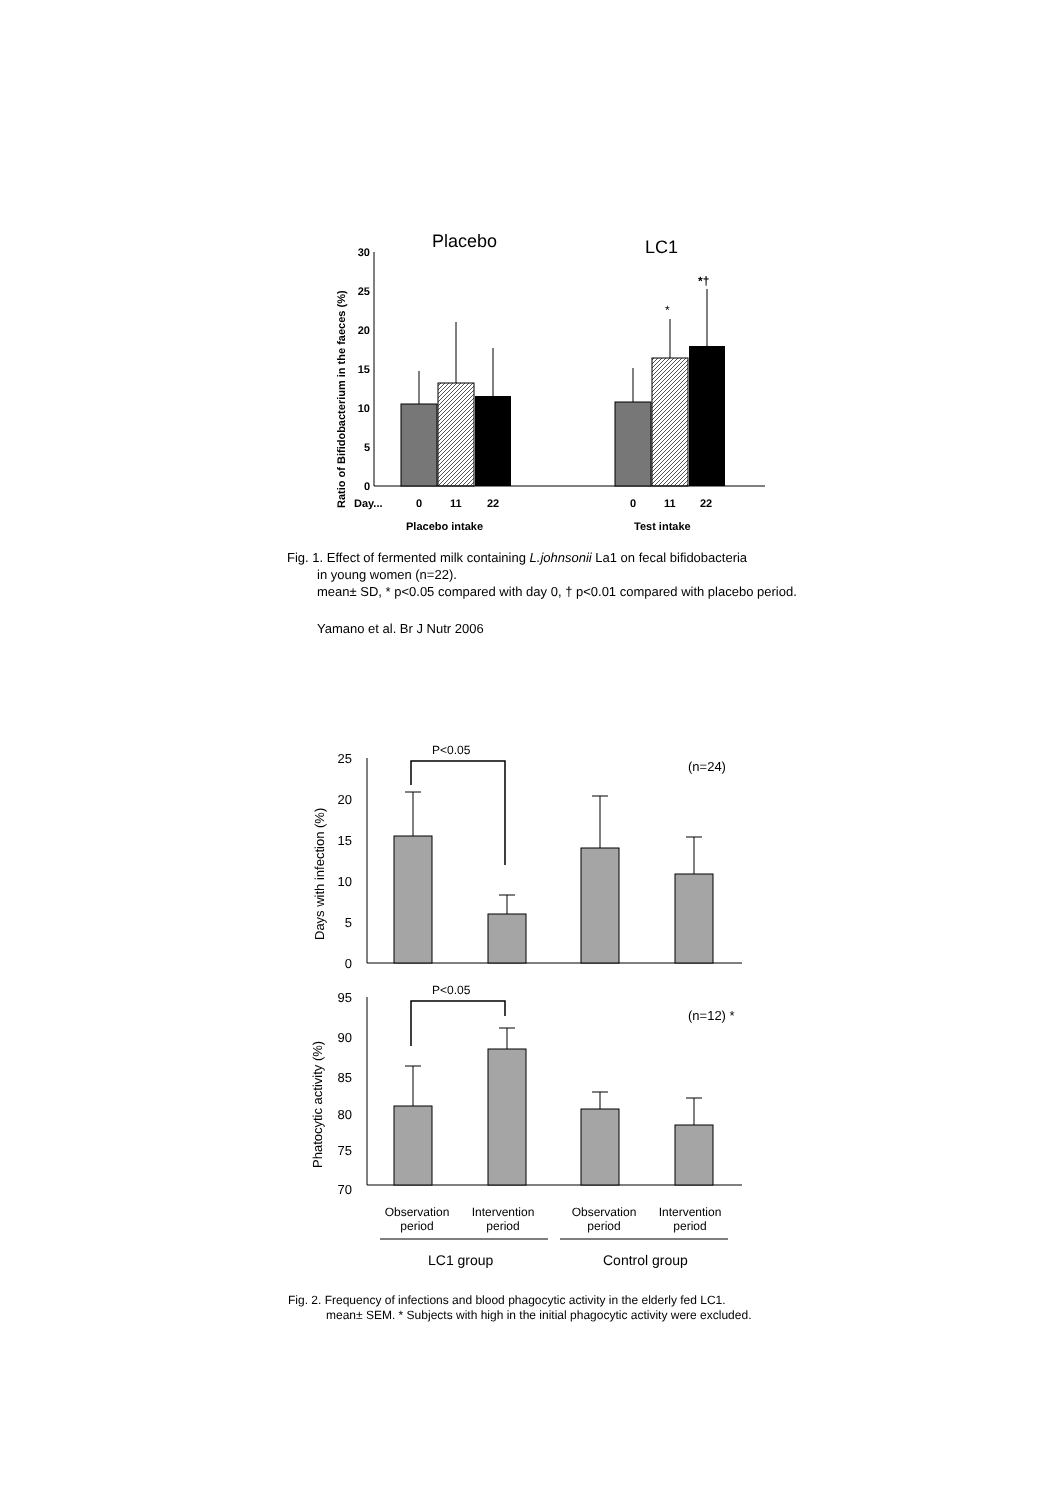Placebo
LC1
Ratio of Bifidobacterium in the faeces (%)
30
25
20
15
10
5
0
*
*†
Day...
0
11
22
0
11
22
Placebo intake
Test intake
Fig. 1. Effect of fermented milk containing L.johnsonii La1 on fecal bifidobacteria
in young women (n=22).
mean± SD, * p<0.05 compared with day 0, † p<0.01 compared with placebo period.
Yamano et al. Br J Nutr 2006
Days with infection (%)
25
20
15
10
5
0
P<0.05
(n=24)
Phatocytic activity (%)
95
90
85
80
75
70
P<0.05
(n=12) *
Observation
period
Intervention
period
Observation
period
Intervention
period
LC1 group
Control group
Fig. 2. Frequency of infections and blood phagocytic activity in the elderly fed LC1.
mean± SEM. * Subjects with high in the initial phagocytic activity were excluded.